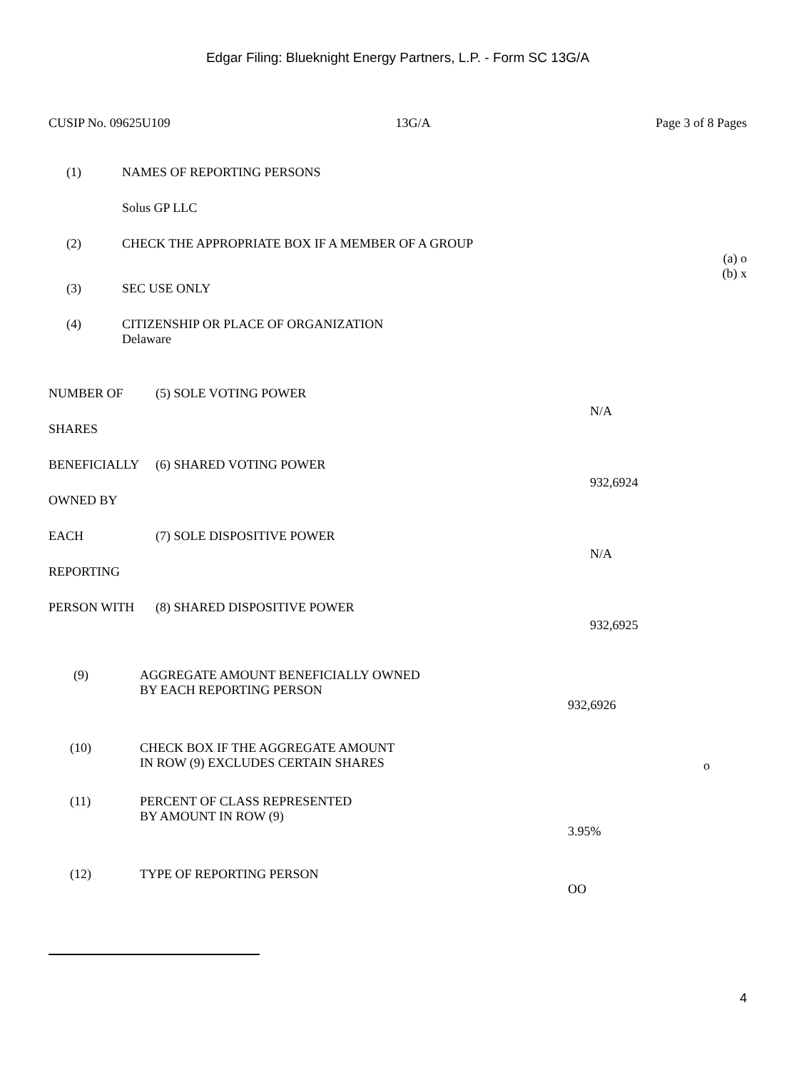Edgar Filing: Blueknight Energy Partners, L.P. - Form SC 13G/A
CUSIP No. 09625U109 13G/A Page 3 of 8 Pages
| (1) | NAMES OF REPORTING PERSONS | |
| | Solus GP LLC | |
| (2) | CHECK THE APPROPRIATE BOX IF A MEMBER OF A GROUP | |
| | | (a) o (b) x |
| (3) | SEC USE ONLY | |
| (4) | CITIZENSHIP OR PLACE OF ORGANIZATION Delaware | |
| NUMBER OF | (5) SOLE VOTING POWER | N/A |
| SHARES | | |
| BENEFICIALLY | (6) SHARED VOTING POWER | 932,6924 |
| OWNED BY | | |
| EACH | (7) SOLE DISPOSITIVE POWER | N/A |
| REPORTING | | |
| PERSON WITH | (8) SHARED DISPOSITIVE POWER | 932,6925 |
| (9) | AGGREGATE AMOUNT BENEFICIALLY OWNED BY EACH REPORTING PERSON | |
| | | 932,6926 |
| (10) | CHECK BOX IF THE AGGREGATE AMOUNT IN ROW (9) EXCLUDES CERTAIN SHARES | o |
| (11) | PERCENT OF CLASS REPRESENTED BY AMOUNT IN ROW (9) | |
| | | 3.95% |
| (12) | TYPE OF REPORTING PERSON | |
| | | OO |
4